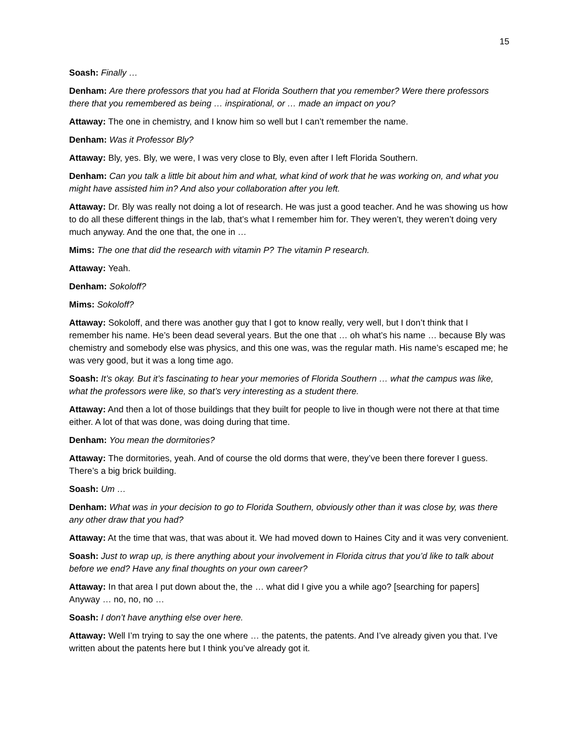15
Soash: Finally …
Denham: Are there professors that you had at Florida Southern that you remember? Were there professors there that you remembered as being … inspirational, or … made an impact on you?
Attaway: The one in chemistry, and I know him so well but I can’t remember the name.
Denham: Was it Professor Bly?
Attaway: Bly, yes. Bly, we were, I was very close to Bly, even after I left Florida Southern.
Denham: Can you talk a little bit about him and what, what kind of work that he was working on, and what you might have assisted him in? And also your collaboration after you left.
Attaway: Dr. Bly was really not doing a lot of research. He was just a good teacher. And he was showing us how to do all these different things in the lab, that’s what I remember him for. They weren’t, they weren’t doing very much anyway. And the one that, the one in …
Mims: The one that did the research with vitamin P? The vitamin P research.
Attaway: Yeah.
Denham: Sokoloff?
Mims: Sokoloff?
Attaway: Sokoloff, and there was another guy that I got to know really, very well, but I don’t think that I remember his name. He’s been dead several years. But the one that … oh what’s his name … because Bly was chemistry and somebody else was physics, and this one was, was the regular math. His name’s escaped me; he was very good, but it was a long time ago.
Soash: It’s okay. But it’s fascinating to hear your memories of Florida Southern … what the campus was like, what the professors were like, so that’s very interesting as a student there.
Attaway: And then a lot of those buildings that they built for people to live in though were not there at that time either. A lot of that was done, was doing during that time.
Denham: You mean the dormitories?
Attaway: The dormitories, yeah. And of course the old dorms that were, they’ve been there forever I guess. There’s a big brick building.
Soash: Um …
Denham: What was in your decision to go to Florida Southern, obviously other than it was close by, was there any other draw that you had?
Attaway: At the time that was, that was about it. We had moved down to Haines City and it was very convenient.
Soash: Just to wrap up, is there anything about your involvement in Florida citrus that you’d like to talk about before we end? Have any final thoughts on your own career?
Attaway: In that area I put down about the, the … what did I give you a while ago? [searching for papers] Anyway … no, no, no …
Soash: I don’t have anything else over here.
Attaway: Well I’m trying to say the one where … the patents, the patents. And I’ve already given you that. I’ve written about the patents here but I think you’ve already got it.